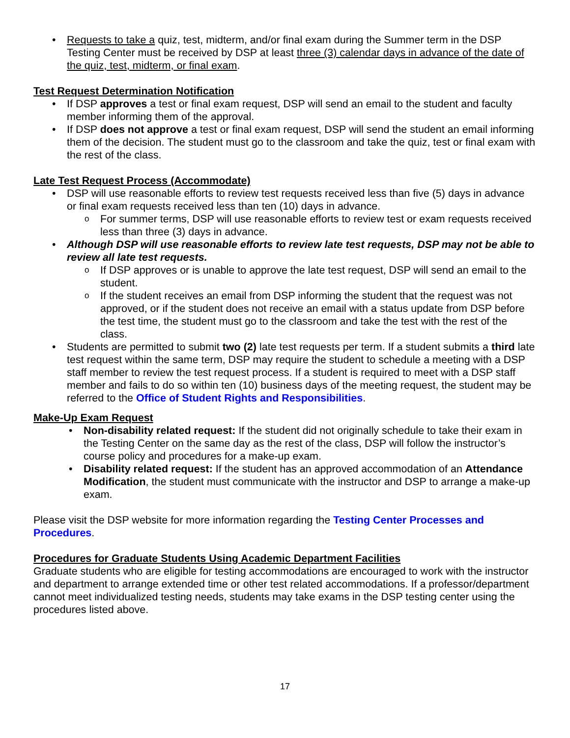Requests to take a quiz, test, midterm, and/or final exam during the Summer term in the DSP Testing Center must be received by DSP at least three (3) calendar days in advance of the date of the quiz, test, midterm, or final exam.
Test Request Determination Notification
If DSP approves a test or final exam request, DSP will send an email to the student and faculty member informing them of the approval.
If DSP does not approve a test or final exam request, DSP will send the student an email informing them of the decision. The student must go to the classroom and take the quiz, test or final exam with the rest of the class.
Late Test Request Process (Accommodate)
DSP will use reasonable efforts to review test requests received less than five (5) days in advance or final exam requests received less than ten (10) days in advance.
For summer terms, DSP will use reasonable efforts to review test or exam requests received less than three (3) days in advance.
Although DSP will use reasonable efforts to review late test requests, DSP may not be able to review all late test requests.
If DSP approves or is unable to approve the late test request, DSP will send an email to the student.
If the student receives an email from DSP informing the student that the request was not approved, or if the student does not receive an email with a status update from DSP before the test time, the student must go to the classroom and take the test with the rest of the class.
Students are permitted to submit two (2) late test requests per term. If a student submits a third late test request within the same term, DSP may require the student to schedule a meeting with a DSP staff member to review the test request process. If a student is required to meet with a DSP staff member and fails to do so within ten (10) business days of the meeting request, the student may be referred to the Office of Student Rights and Responsibilities.
Make-Up Exam Request
Non-disability related request: If the student did not originally schedule to take their exam in the Testing Center on the same day as the rest of the class, DSP will follow the instructor’s course policy and procedures for a make-up exam.
Disability related request: If the student has an approved accommodation of an Attendance Modification, the student must communicate with the instructor and DSP to arrange a make-up exam.
Please visit the DSP website for more information regarding the Testing Center Processes and Procedures.
Procedures for Graduate Students Using Academic Department Facilities
Graduate students who are eligible for testing accommodations are encouraged to work with the instructor and department to arrange extended time or other test related accommodations. If a professor/department cannot meet individualized testing needs, students may take exams in the DSP testing center using the procedures listed above.
17